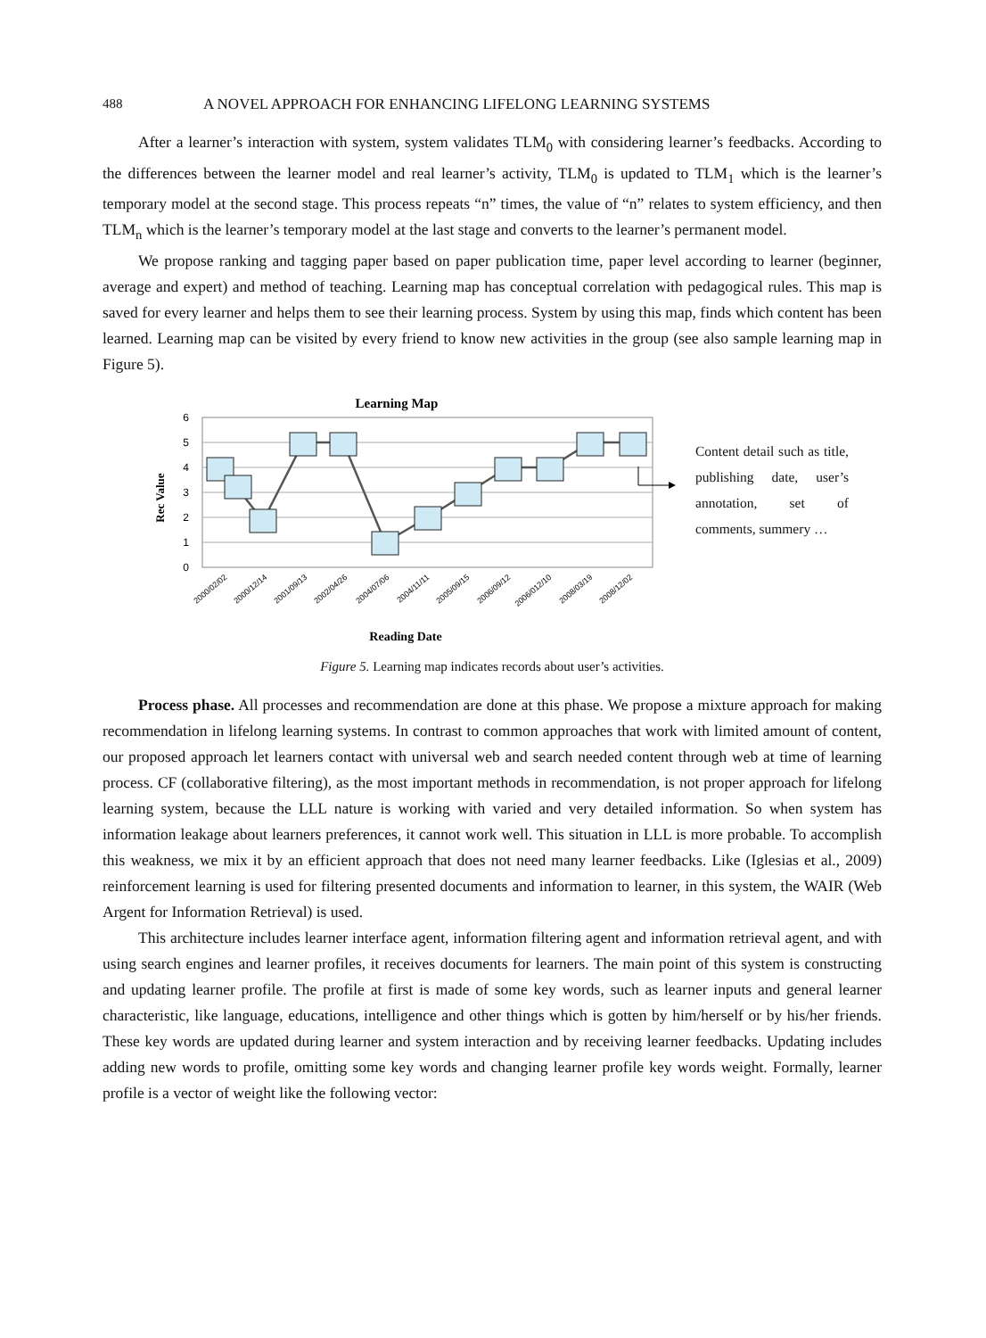488 A NOVEL APPROACH FOR ENHANCING LIFELONG LEARNING SYSTEMS
After a learner’s interaction with system, system validates TLM<sub>0</sub> with considering learner’s feedbacks. According to the differences between the learner model and real learner’s activity, TLM<sub>0</sub> is updated to TLM<sub>1</sub> which is the learner’s temporary model at the second stage. This process repeats “n” times, the value of “n” relates to system efficiency, and then TLM<sub>n</sub> which is the learner’s temporary model at the last stage and converts to the learner’s permanent model.
We propose ranking and tagging paper based on paper publication time, paper level according to learner (beginner, average and expert) and method of teaching. Learning map has conceptual correlation with pedagogical rules. This map is saved for every learner and helps them to see their learning process. System by using this map, finds which content has been learned. Learning map can be visited by every friend to know new activities in the group (see also sample learning map in Figure 5).
Learning Map
6
5
4
3
2
1
0
Rec Value
2000/02/02
2000/12/14
2001/09/13
2002/04/26
2004/07/06
2004/11/11
2005/09/15
2006/09/12
2006/012/10
2008/03/19
2008/12/02
Reading Date
Content detail such as title, publishing date, user’s annotation, set of comments, summery …
Figure 5. Learning map indicates records about user’s activities.
Process phase. All processes and recommendation are done at this phase. We propose a mixture approach for making recommendation in lifelong learning systems. In contrast to common approaches that work with limited amount of content, our proposed approach let learners contact with universal web and search needed content through web at time of learning process. CF (collaborative filtering), as the most important methods in recommendation, is not proper approach for lifelong learning system, because the LLL nature is working with varied and very detailed information. So when system has information leakage about learners preferences, it cannot work well. This situation in LLL is more probable. To accomplish this weakness, we mix it by an efficient approach that does not need many learner feedbacks. Like (Iglesias et al., 2009) reinforcement learning is used for filtering presented documents and information to learner, in this system, the WAIR (Web Argent for Information Retrieval) is used.
This architecture includes learner interface agent, information filtering agent and information retrieval agent, and with using search engines and learner profiles, it receives documents for learners. The main point of this system is constructing and updating learner profile. The profile at first is made of some key words, such as learner inputs and general learner characteristic, like language, educations, intelligence and other things which is gotten by him/herself or by his/her friends. These key words are updated during learner and system interaction and by receiving learner feedbacks. Updating includes adding new words to profile, omitting some key words and changing learner profile key words weight. Formally, learner profile is a vector of weight like the following vector: